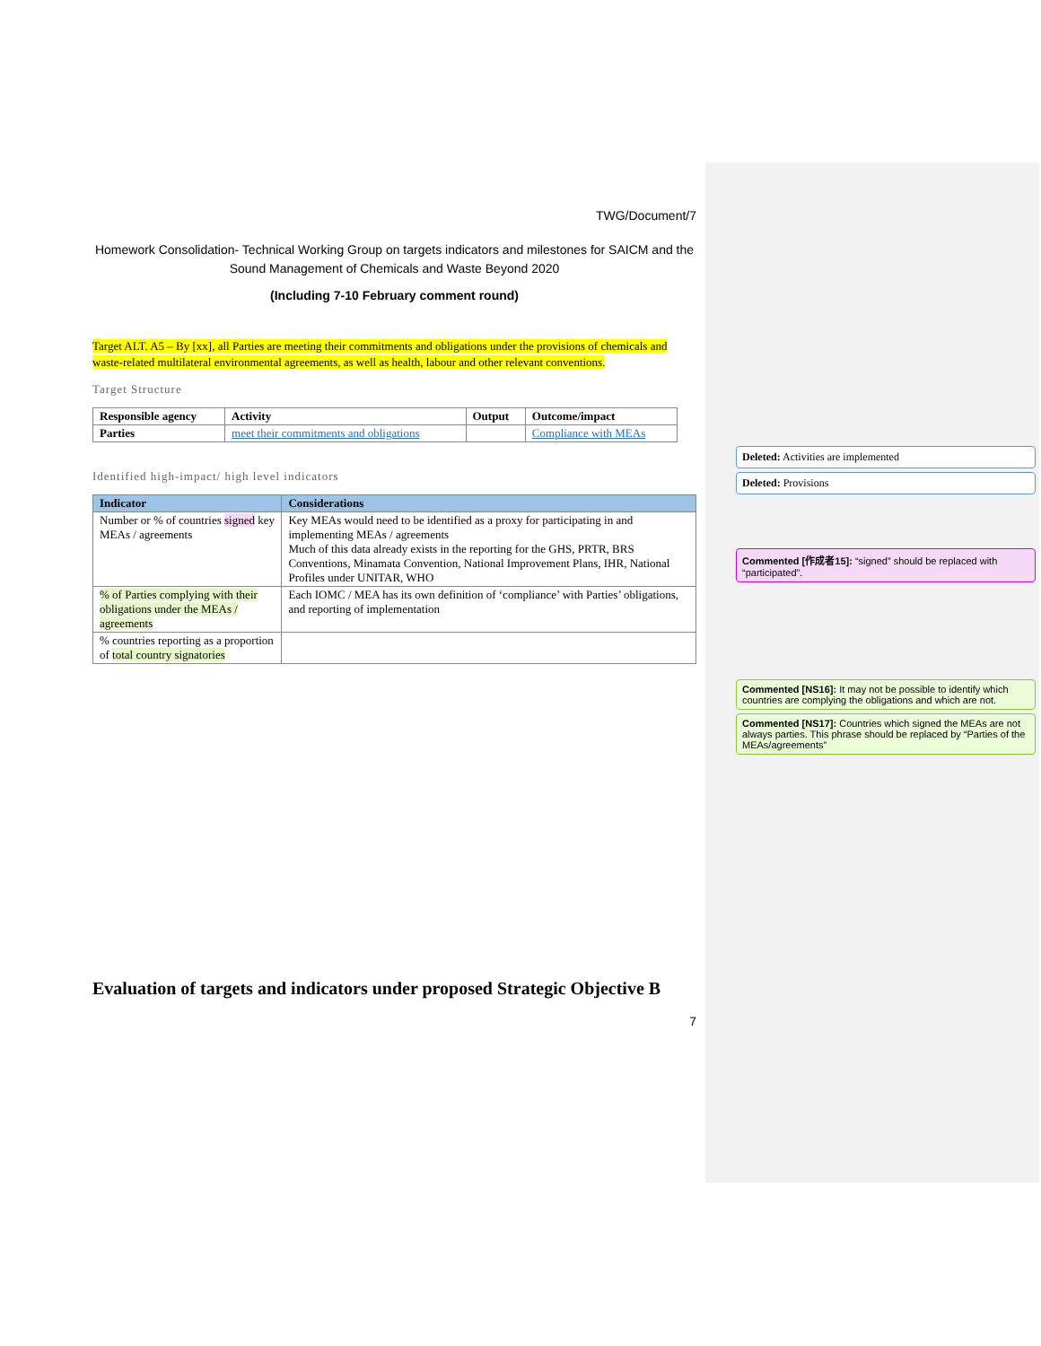TWG/Document/7
Homework Consolidation- Technical Working Group on targets indicators and milestones for SAICM and the Sound Management of Chemicals and Waste Beyond 2020
(Including 7-10 February comment round)
Target ALT. A5 – By [xx], all Parties are meeting their commitments and obligations under the provisions of chemicals and waste-related multilateral environmental agreements, as well as health, labour and other relevant conventions.
Target Structure
| Responsible agency | Activity | Output | Outcome/impact |
| --- | --- | --- | --- |
| Parties | meet their commitments and obligations | | Compliance with MEAs |
Identified high-impact/ high level indicators
| Indicator | Considerations |
| --- | --- |
| Number or % of countries signed key MEAs / agreements | Key MEAs would need to be identified as a proxy for participating in and implementing MEAs / agreements Much of this data already exists in the reporting for the GHS, PRTR, BRS Conventions, Minamata Convention, National Improvement Plans, IHR, National Profiles under UNITAR, WHO |
| % of Parties complying with their obligations under the MEAs / agreements | Each IOMC / MEA has its own definition of ‘compliance’ with Parties’ obligations, and reporting of implementation |
| % countries reporting as a proportion of total country signatories | |
Evaluation of targets and indicators under proposed Strategic Objective B
7
Deleted: Activities are implemented
Deleted: Provisions
Commented [作成者15]: “signed” should be replaced with “participated”.
Commented [NS16]: It may not be possible to identify which countries are complying the obligations and which are not.
Commented [NS17]: Countries which signed the MEAs are not always parties. This phrase should be replaced by “Parties of the MEAs/agreements”